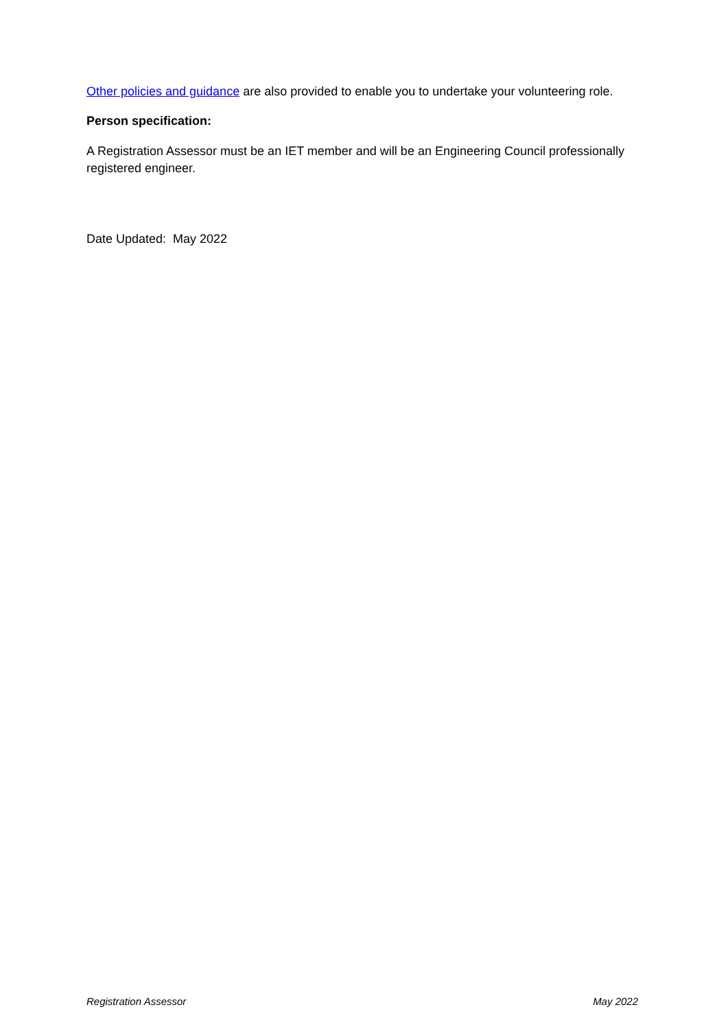Other policies and guidance are also provided to enable you to undertake your volunteering role.
Person specification:
A Registration Assessor must be an IET member and will be an Engineering Council professionally registered engineer.
Date Updated: May 2022
Registration Assessor May 2022